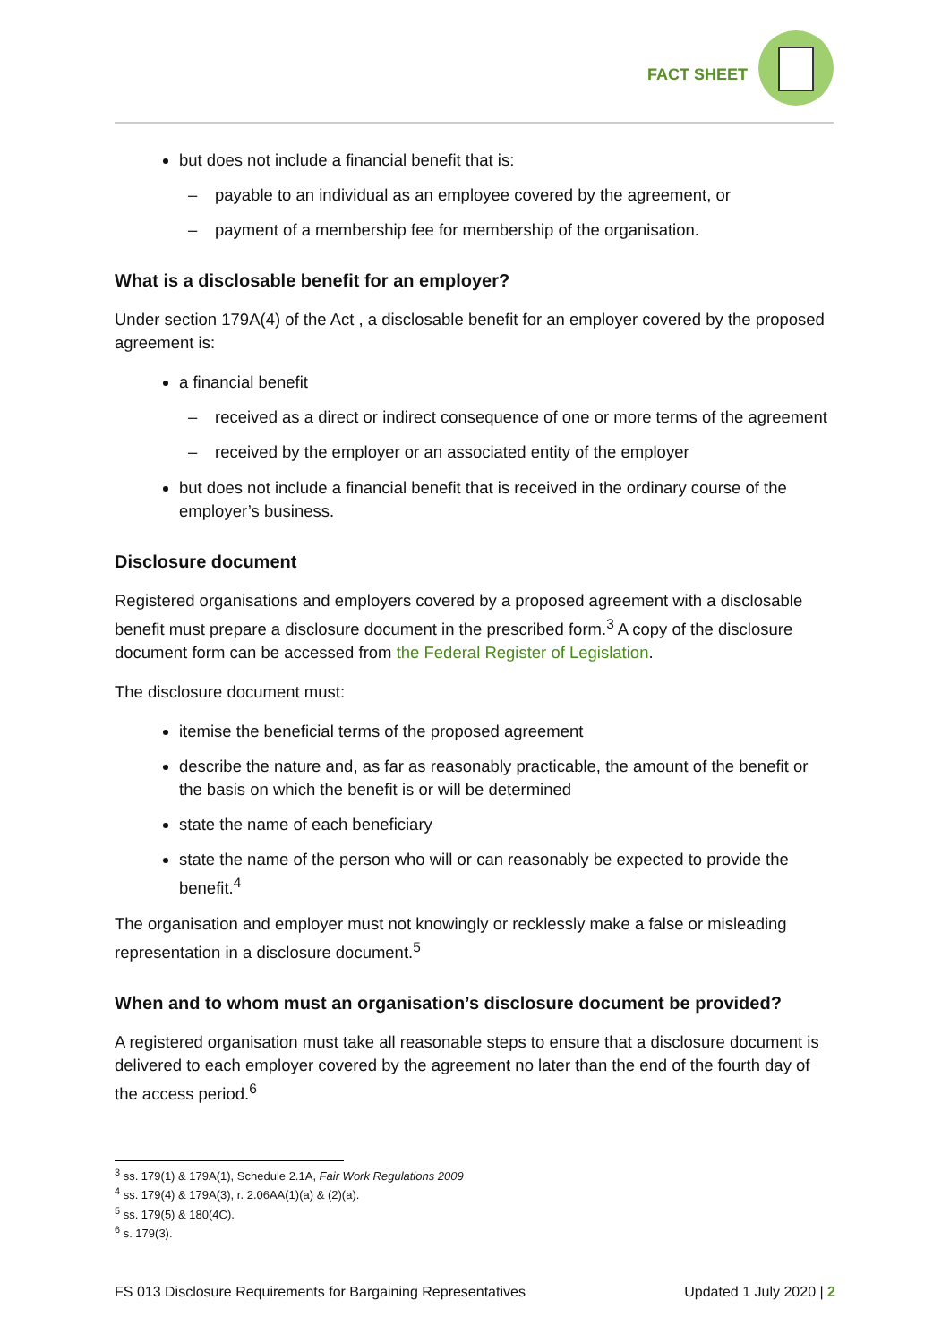FACT SHEET
but does not include a financial benefit that is:
– payable to an individual as an employee covered by the agreement, or
– payment of a membership fee for membership of the organisation.
What is a disclosable benefit for an employer?
Under section 179A(4) of the Act , a disclosable benefit for an employer covered by the proposed agreement is:
a financial benefit
– received as a direct or indirect consequence of one or more terms of the agreement
– received by the employer or an associated entity of the employer
but does not include a financial benefit that is received in the ordinary course of the employer’s business.
Disclosure document
Registered organisations and employers covered by a proposed agreement with a disclosable benefit must prepare a disclosure document in the prescribed form.<sup>3</sup> A copy of the disclosure document form can be accessed from the Federal Register of Legislation.
The disclosure document must:
itemise the beneficial terms of the proposed agreement
describe the nature and, as far as reasonably practicable, the amount of the benefit or the basis on which the benefit is or will be determined
state the name of each beneficiary
state the name of the person who will or can reasonably be expected to provide the benefit.<sup>4</sup>
The organisation and employer must not knowingly or recklessly make a false or misleading representation in a disclosure document.<sup>5</sup>
When and to whom must an organisation’s disclosure document be provided?
A registered organisation must take all reasonable steps to ensure that a disclosure document is delivered to each employer covered by the agreement no later than the end of the fourth day of the access period.<sup>6</sup>
<sup>3</sup> ss. 179(1) & 179A(1), Schedule 2.1A, Fair Work Regulations 2009
<sup>4</sup> ss. 179(4) & 179A(3), r. 2.06AA(1)(a) & (2)(a).
<sup>5</sup> ss. 179(5) & 180(4C).
<sup>6</sup> s. 179(3).
FS 013 Disclosure Requirements for Bargaining Representatives Updated 1 July 2020 | 2